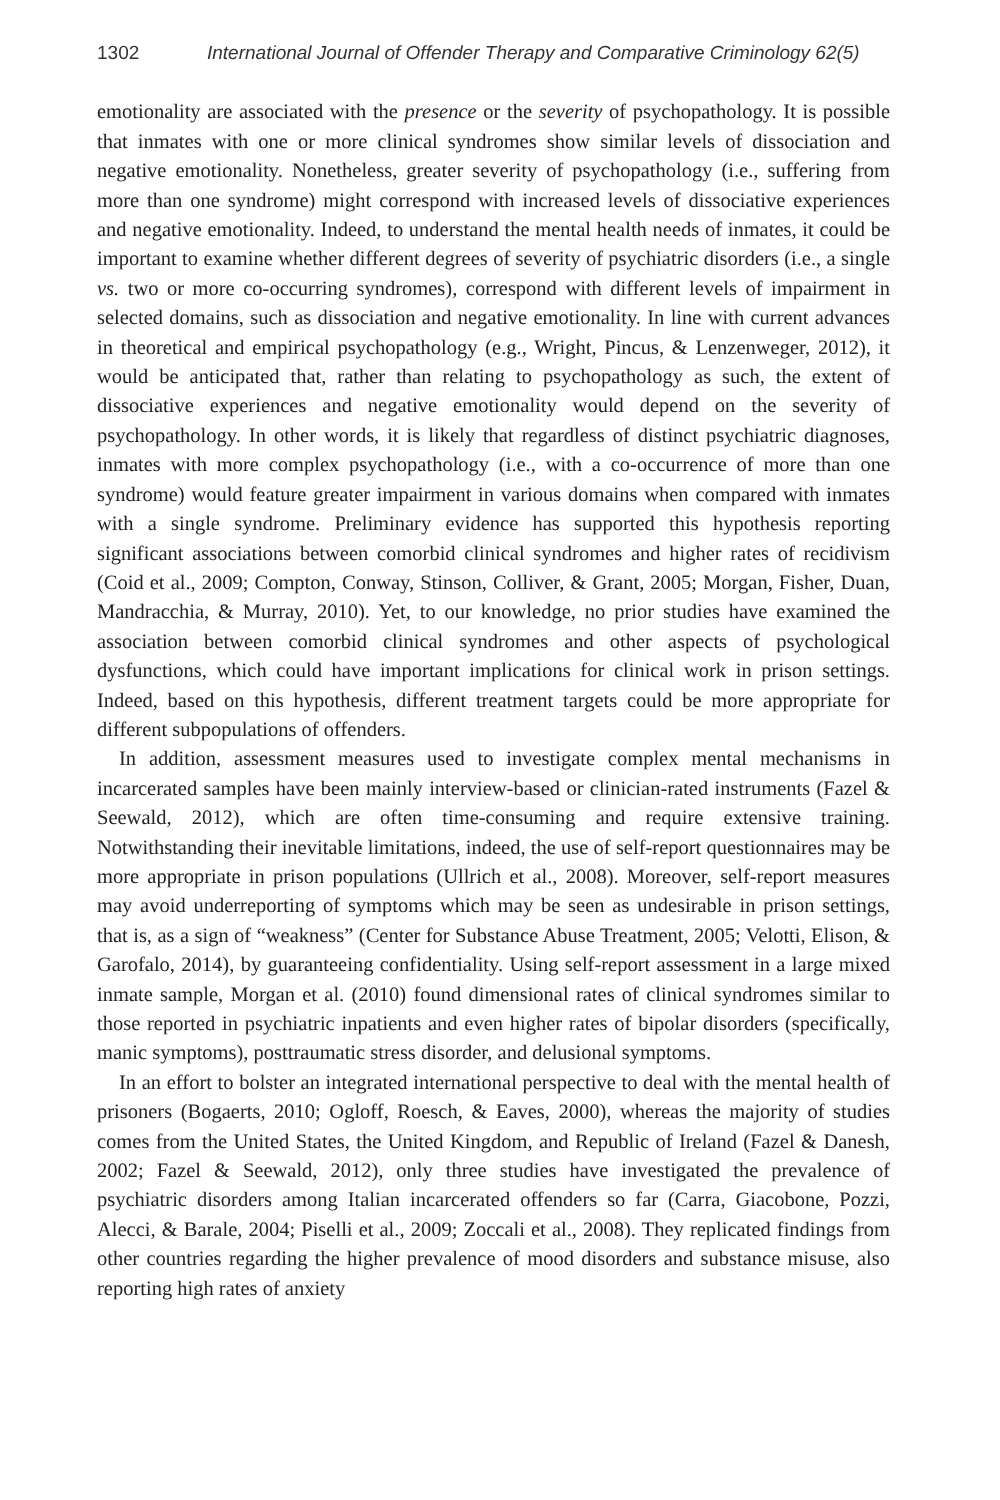1302 International Journal of Offender Therapy and Comparative Criminology 62(5)
emotionality are associated with the presence or the severity of psychopathology. It is possible that inmates with one or more clinical syndromes show similar levels of dissociation and negative emotionality. Nonetheless, greater severity of psychopathology (i.e., suffering from more than one syndrome) might correspond with increased levels of dissociative experiences and negative emotionality. Indeed, to understand the mental health needs of inmates, it could be important to examine whether different degrees of severity of psychiatric disorders (i.e., a single vs. two or more co-occurring syndromes), correspond with different levels of impairment in selected domains, such as dissociation and negative emotionality. In line with current advances in theoretical and empirical psychopathology (e.g., Wright, Pincus, & Lenzenweger, 2012), it would be anticipated that, rather than relating to psychopathology as such, the extent of dissociative experiences and negative emotionality would depend on the severity of psychopathology. In other words, it is likely that regardless of distinct psychiatric diagnoses, inmates with more complex psychopathology (i.e., with a co-occurrence of more than one syndrome) would feature greater impairment in various domains when compared with inmates with a single syndrome. Preliminary evidence has supported this hypothesis reporting significant associations between comorbid clinical syndromes and higher rates of recidivism (Coid et al., 2009; Compton, Conway, Stinson, Colliver, & Grant, 2005; Morgan, Fisher, Duan, Mandracchia, & Murray, 2010). Yet, to our knowledge, no prior studies have examined the association between comorbid clinical syndromes and other aspects of psychological dysfunctions, which could have important implications for clinical work in prison settings. Indeed, based on this hypothesis, different treatment targets could be more appropriate for different subpopulations of offenders.
In addition, assessment measures used to investigate complex mental mechanisms in incarcerated samples have been mainly interview-based or clinician-rated instruments (Fazel & Seewald, 2012), which are often time-consuming and require extensive training. Notwithstanding their inevitable limitations, indeed, the use of self-report questionnaires may be more appropriate in prison populations (Ullrich et al., 2008). Moreover, self-report measures may avoid underreporting of symptoms which may be seen as undesirable in prison settings, that is, as a sign of “weakness” (Center for Substance Abuse Treatment, 2005; Velotti, Elison, & Garofalo, 2014), by guaranteeing confidentiality. Using self-report assessment in a large mixed inmate sample, Morgan et al. (2010) found dimensional rates of clinical syndromes similar to those reported in psychiatric inpatients and even higher rates of bipolar disorders (specifically, manic symptoms), posttraumatic stress disorder, and delusional symptoms.
In an effort to bolster an integrated international perspective to deal with the mental health of prisoners (Bogaerts, 2010; Ogloff, Roesch, & Eaves, 2000), whereas the majority of studies comes from the United States, the United Kingdom, and Republic of Ireland (Fazel & Danesh, 2002; Fazel & Seewald, 2012), only three studies have investigated the prevalence of psychiatric disorders among Italian incarcerated offenders so far (Carra, Giacobone, Pozzi, Alecci, & Barale, 2004; Piselli et al., 2009; Zoccali et al., 2008). They replicated findings from other countries regarding the higher prevalence of mood disorders and substance misuse, also reporting high rates of anxiety